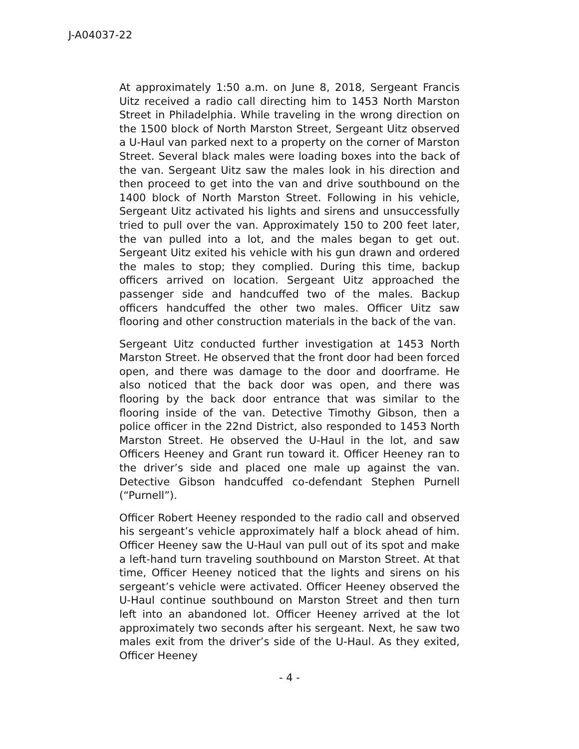J-A04037-22
At approximately 1:50 a.m. on June 8, 2018, Sergeant Francis Uitz received a radio call directing him to 1453 North Marston Street in Philadelphia. While traveling in the wrong direction on the 1500 block of North Marston Street, Sergeant Uitz observed a U-Haul van parked next to a property on the corner of Marston Street. Several black males were loading boxes into the back of the van. Sergeant Uitz saw the males look in his direction and then proceed to get into the van and drive southbound on the 1400 block of North Marston Street. Following in his vehicle, Sergeant Uitz activated his lights and sirens and unsuccessfully tried to pull over the van. Approximately 150 to 200 feet later, the van pulled into a lot, and the males began to get out. Sergeant Uitz exited his vehicle with his gun drawn and ordered the males to stop; they complied. During this time, backup officers arrived on location. Sergeant Uitz approached the passenger side and handcuffed two of the males. Backup officers handcuffed the other two males. Officer Uitz saw flooring and other construction materials in the back of the van.
Sergeant Uitz conducted further investigation at 1453 North Marston Street. He observed that the front door had been forced open, and there was damage to the door and doorframe. He also noticed that the back door was open, and there was flooring by the back door entrance that was similar to the flooring inside of the van. Detective Timothy Gibson, then a police officer in the 22nd District, also responded to 1453 North Marston Street. He observed the U-Haul in the lot, and saw Officers Heeney and Grant run toward it. Officer Heeney ran to the driver’s side and placed one male up against the van. Detective Gibson handcuffed co-defendant Stephen Purnell (“Purnell”).
Officer Robert Heeney responded to the radio call and observed his sergeant’s vehicle approximately half a block ahead of him. Officer Heeney saw the U-Haul van pull out of its spot and make a left-hand turn traveling southbound on Marston Street. At that time, Officer Heeney noticed that the lights and sirens on his sergeant’s vehicle were activated. Officer Heeney observed the U-Haul continue southbound on Marston Street and then turn left into an abandoned lot. Officer Heeney arrived at the lot approximately two seconds after his sergeant. Next, he saw two males exit from the driver’s side of the U-Haul. As they exited, Officer Heeney
- 4 -